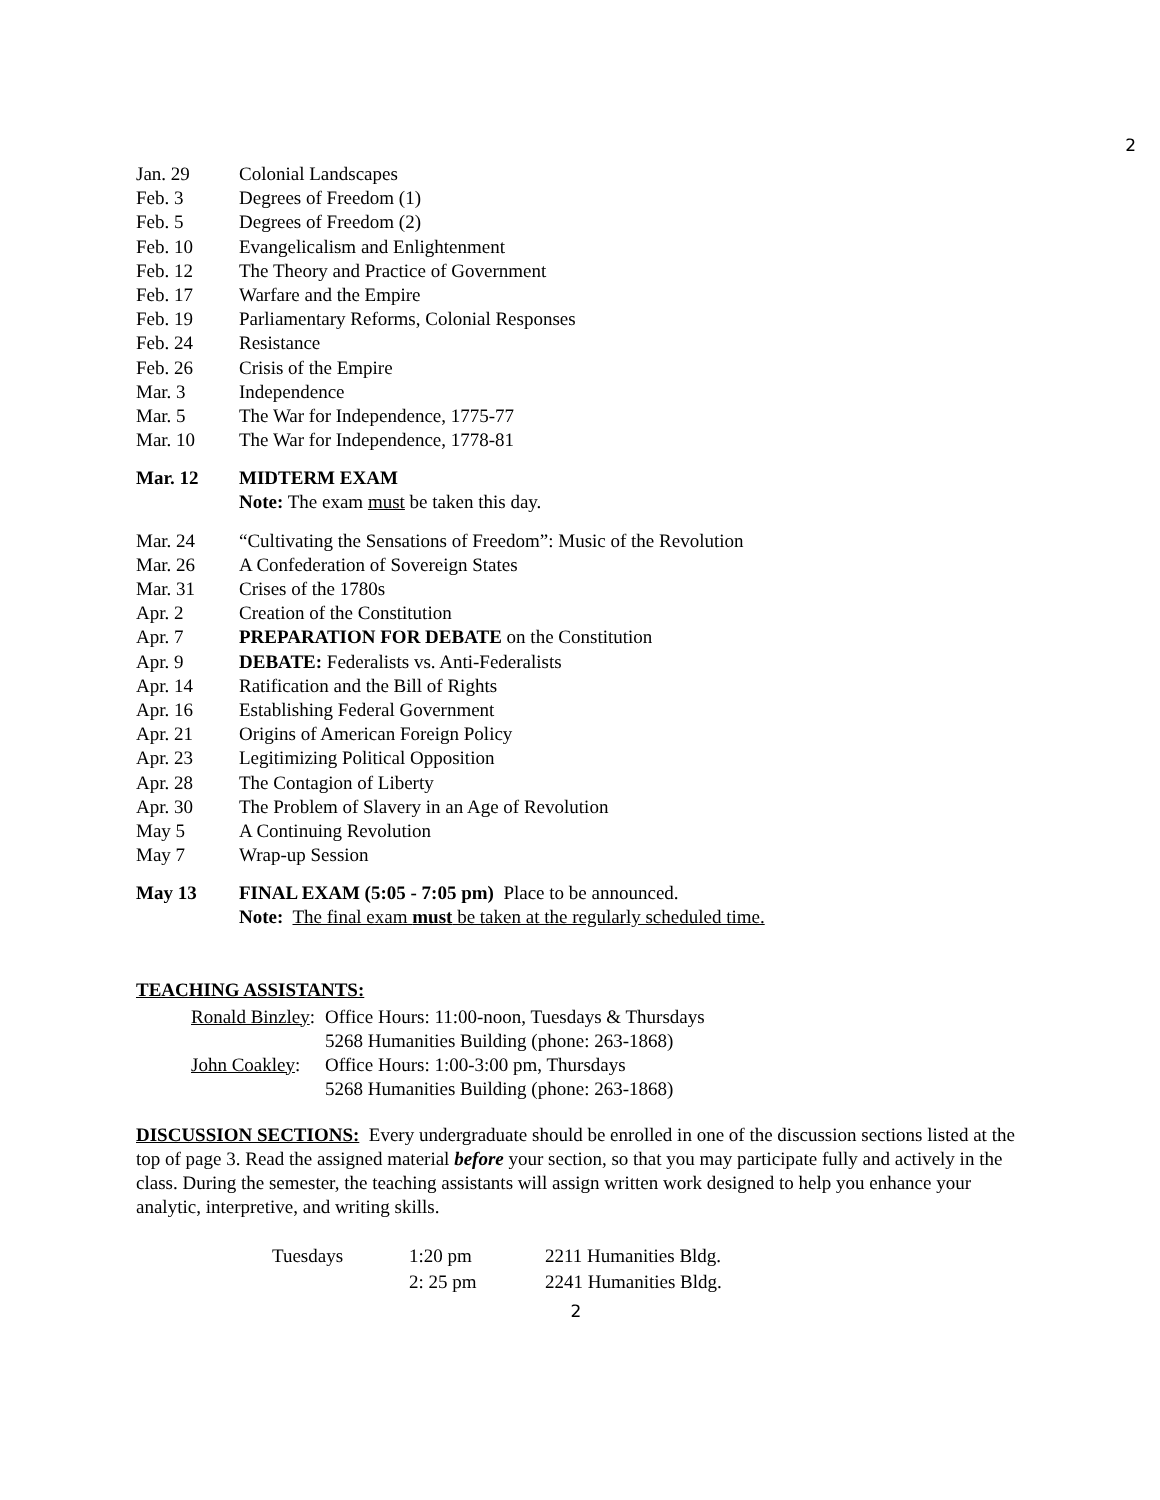2
| Jan. 29 | Colonial Landscapes |
| Feb. 3 | Degrees of Freedom (1) |
| Feb. 5 | Degrees of Freedom (2) |
| Feb. 10 | Evangelicalism and Enlightenment |
| Feb. 12 | The Theory and Practice of Government |
| Feb. 17 | Warfare and the Empire |
| Feb. 19 | Parliamentary Reforms, Colonial Responses |
| Feb. 24 | Resistance |
| Feb. 26 | Crisis of the Empire |
| Mar. 3 | Independence |
| Mar. 5 | The War for Independence, 1775-77 |
| Mar. 10 | The War for Independence, 1778-81 |
| Mar. 12 | MIDTERM EXAM |
| | Note: The exam must be taken this day. |
| Mar. 24 | “Cultivating the Sensations of Freedom”: Music of the Revolution |
| Mar. 26 | A Confederation of Sovereign States |
| Mar. 31 | Crises of the 1780s |
| Apr. 2 | Creation of the Constitution |
| Apr. 7 | PREPARATION FOR DEBATE on the Constitution |
| Apr. 9 | DEBATE: Federalists vs. Anti-Federalists |
| Apr. 14 | Ratification and the Bill of Rights |
| Apr. 16 | Establishing Federal Government |
| Apr. 21 | Origins of American Foreign Policy |
| Apr. 23 | Legitimizing Political Opposition |
| Apr. 28 | The Contagion of Liberty |
| Apr. 30 | The Problem of Slavery in an Age of Revolution |
| May 5 | A Continuing Revolution |
| May 7 | Wrap-up Session |
| May 13 | FINAL EXAM (5:05 - 7:05 pm) Place to be announced. |
| | Note: The final exam must be taken at the regularly scheduled time. |
TEACHING ASSISTANTS:
| Ronald Binzley : | Office Hours: 11:00-noon, Tuesdays & Thursdays |
| | 5268 Humanities Building (phone: 263-1868) |
| John Coakley : | Office Hours: 1:00-3:00 pm, Thursdays |
| | 5268 Humanities Building (phone: 263-1868) |
DISCUSSION SECTIONS: Every undergraduate should be enrolled in one of the discussion sections listed at the top of page 3. Read the assigned material before your section, so that you may participate fully and actively in the class. During the semester, the teaching assistants will assign written work designed to help you enhance your analytic, interpretive, and writing skills.
| Tuesdays | 1:20 pm | 2211 Humanities Bldg. |
| | 2: 25 pm | 2241 Humanities Bldg. |
2